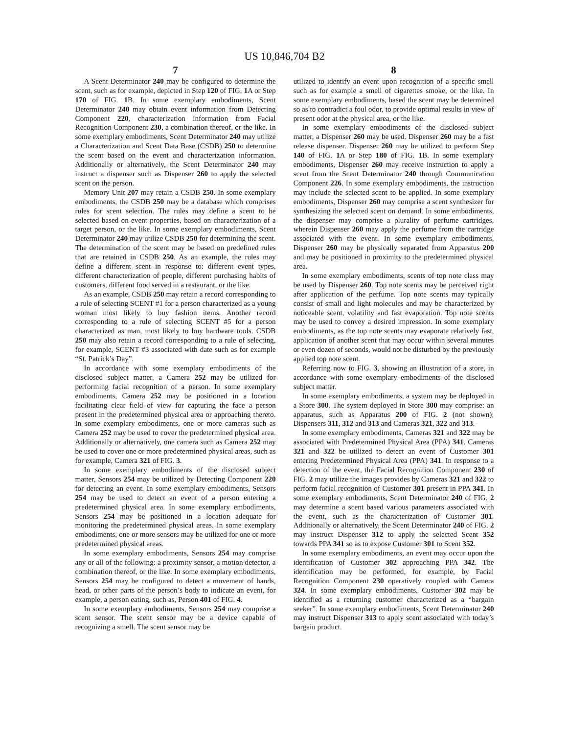US 10,846,704 B2
7
A Scent Determinator 240 may be configured to determine the scent, such as for example, depicted in Step 120 of FIG. 1 A or Step 170 of FIG. 1 B. In some exemplary embodiments, Scent Determinator 240 may obtain event information from Detecting Component 220, characterization information from Facial Recognition Component 230, a combination thereof, or the like. In some exemplary embodiments, Scent Determinator 240 may utilize a Characterization and Scent Data Base (CSDB) 250 to determine the scent based on the event and characterization information. Additionally or alternatively, the Scent Determinator 240 may instruct a dispenser such as Dispenser 260 to apply the selected scent on the person.
Memory Unit 207 may retain a CSDB 250. In some exemplary embodiments, the CSDB 250 may be a database which comprises rules for scent selection. The rules may define a scent to be selected based on event properties, based on characterization of a target person, or the like. In some exemplary embodiments, Scent Determinator 240 may utilize CSDB 250 for determining the scent. The determination of the scent may be based on predefined rules that are retained in CSDB 250. As an example, the rules may define a different scent in response to: different event types, different characterization of people, different purchasing habits of customers, different food served in a restaurant, or the like.
As an example, CSDB 250 may retain a record corresponding to a rule of selecting SCENT #1 for a person characterized as a young woman most likely to buy fashion items. Another record corresponding to a rule of selecting SCENT #5 for a person characterized as man, most likely to buy hardware tools. CSDB 250 may also retain a record corresponding to a rule of selecting, for example, SCENT #3 associated with date such as for example “St. Patrick’s Day”.
In accordance with some exemplary embodiments of the disclosed subject matter, a Camera 252 may be utilized for performing facial recognition of a person. In some exemplary embodiments, Camera 252 may be positioned in a location facilitating clear field of view for capturing the face a person present in the predetermined physical area or approaching thereto. In some exemplary embodiments, one or more cameras such as Camera 252 may be used to cover the predetermined physical area. Additionally or alternatively, one camera such as Camera 252 may be used to cover one or more predetermined physical areas, such as for example, Camera 321 of FIG. 3.
In some exemplary embodiments of the disclosed subject matter, Sensors 254 may be utilized by Detecting Component 220 for detecting an event. In some exemplary embodiments, Sensors 254 may be used to detect an event of a person entering a predetermined physical area. In some exemplary embodiments, Sensors 254 may be positioned in a location adequate for monitoring the predetermined physical areas. In some exemplary embodiments, one or more sensors may be utilized for one or more predetermined physical areas.
In some exemplary embodiments, Sensors 254 may comprise any or all of the following: a proximity sensor, a motion detector, a combination thereof, or the like. In some exemplary embodiments, Sensors 254 may be configured to detect a movement of hands, head, or other parts of the person’s body to indicate an event, for example, a person eating, such as, Person 401 of FIG. 4.
In some exemplary embodiments, Sensors 254 may comprise a scent sensor. The scent sensor may be a device capable of recognizing a smell. The scent sensor may be
8
utilized to identify an event upon recognition of a specific smell such as for example a smell of cigarettes smoke, or the like. In some exemplary embodiments, based the scent may be determined so as to contradict a foul odor, to provide optimal results in view of present odor at the physical area, or the like.
In some exemplary embodiments of the disclosed subject matter, a Dispenser 260 may be used. Dispenser 260 may be a fast release dispenser. Dispenser 260 may be utilized to perform Step 140 of FIG. 1 A or Step 180 of FIG. 1 B. In some exemplary embodiments, Dispenser 260 may receive instruction to apply a scent from the Scent Determinator 240 through Communication Component 226. In some exemplary embodiments, the instruction may include the selected scent to be applied. In some exemplary embodiments, Dispenser 260 may comprise a scent synthesizer for synthesizing the selected scent on demand. In some embodiments, the dispenser may comprise a plurality of perfume cartridges, wherein Dispenser 260 may apply the perfume from the cartridge associated with the event. In some exemplary embodiments, Dispenser 260 may be physically separated from Apparatus 200 and may be positioned in proximity to the predetermined physical area.
In some exemplary embodiments, scents of top note class may be used by Dispenser 260. Top note scents may be perceived right after application of the perfume. Top note scents may typically consist of small and light molecules and may be characterized by noticeable scent, volatility and fast evaporation. Top note scents may be used to convey a desired impression. In some exemplary embodiments, as the top note scents may evaporate relatively fast, application of another scent that may occur within several minutes or even dozen of seconds, would not be disturbed by the previously applied top note scent.
Referring now to FIG. 3, showing an illustration of a store, in accordance with some exemplary embodiments of the disclosed subject matter.
In some exemplary embodiments, a system may be deployed in a Store 300. The system deployed in Store 300 may comprise: an apparatus, such as Apparatus 200 of FIG. 2 (not shown); Dispensers 311, 312 and 313 and Cameras 321, 322 and 313.
In some exemplary embodiments, Cameras 321 and 322 may be associated with Predetermined Physical Area (PPA) 341. Cameras 321 and 322 be utilized to detect an event of Customer 301 entering Predetermined Physical Area (PPA) 341. In response to a detection of the event, the Facial Recognition Component 230 of FIG. 2 may utilize the images provides by Cameras 321 and 322 to perform facial recognition of Customer 301 present in PPA 341. In some exemplary embodiments, Scent Determinator 240 of FIG. 2 may determine a scent based various parameters associated with the event, such as the characterization of Customer 301. Additionally or alternatively, the Scent Determinator 240 of FIG. 2 may instruct Dispenser 312 to apply the selected Scent 352 towards PPA 341 so as to expose Customer 301 to Scent 352.
In some exemplary embodiments, an event may occur upon the identification of Customer 302 approaching PPA 342. The identification may be performed, for example, by Facial Recognition Component 230 operatively coupled with Camera 324. In some exemplary embodiments, Customer 302 may be identified as a returning customer characterized as a “bargain seeker”. In some exemplary embodiments, Scent Determinator 240 may instruct Dispenser 313 to apply scent associated with today’s bargain product.